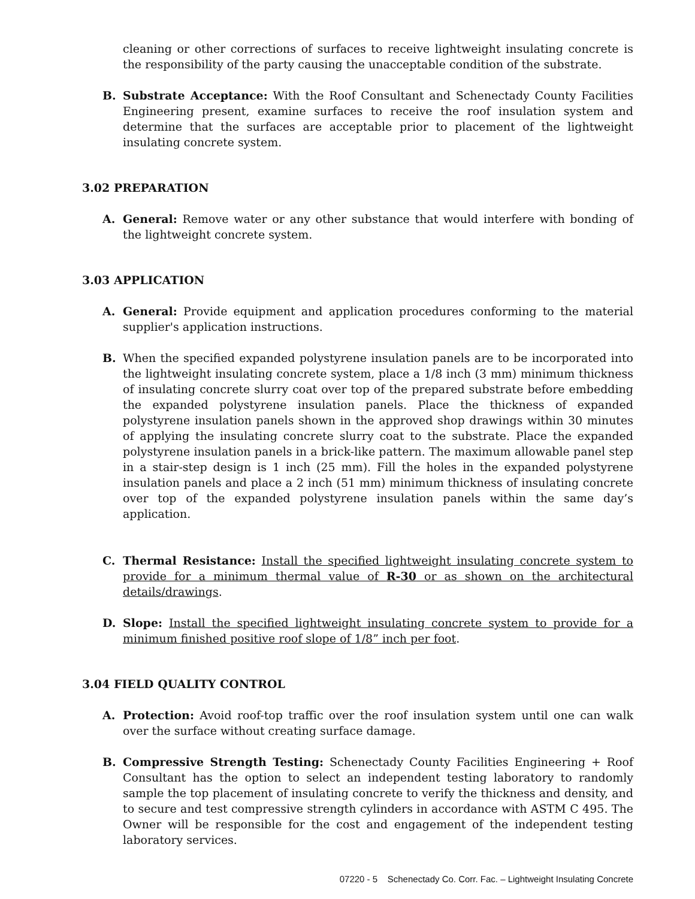cleaning or other corrections of surfaces to receive lightweight insulating concrete is the responsibility of the party causing the unacceptable condition of the substrate.
B. Substrate Acceptance: With the Roof Consultant and Schenectady County Facilities Engineering present, examine surfaces to receive the roof insulation system and determine that the surfaces are acceptable prior to placement of the lightweight insulating concrete system.
3.02 PREPARATION
A. General: Remove water or any other substance that would interfere with bonding of the lightweight concrete system.
3.03 APPLICATION
A. General: Provide equipment and application procedures conforming to the material supplier's application instructions.
B. When the specified expanded polystyrene insulation panels are to be incorporated into the lightweight insulating concrete system, place a 1/8 inch (3 mm) minimum thickness of insulating concrete slurry coat over top of the prepared substrate before embedding the expanded polystyrene insulation panels. Place the thickness of expanded polystyrene insulation panels shown in the approved shop drawings within 30 minutes of applying the insulating concrete slurry coat to the substrate. Place the expanded polystyrene insulation panels in a brick-like pattern. The maximum allowable panel step in a stair-step design is 1 inch (25 mm). Fill the holes in the expanded polystyrene insulation panels and place a 2 inch (51 mm) minimum thickness of insulating concrete over top of the expanded polystyrene insulation panels within the same day’s application.
C. Thermal Resistance: Install the specified lightweight insulating concrete system to provide for a minimum thermal value of R-30 or as shown on the architectural details/drawings.
D. Slope: Install the specified lightweight insulating concrete system to provide for a minimum finished positive roof slope of 1/8” inch per foot.
3.04 FIELD QUALITY CONTROL
A. Protection: Avoid roof-top traffic over the roof insulation system until one can walk over the surface without creating surface damage.
B. Compressive Strength Testing: Schenectady County Facilities Engineering + Roof Consultant has the option to select an independent testing laboratory to randomly sample the top placement of insulating concrete to verify the thickness and density, and to secure and test compressive strength cylinders in accordance with ASTM C 495. The Owner will be responsible for the cost and engagement of the independent testing laboratory services.
07220 - 5 Schenectady Co. Corr. Fac. – Lightweight Insulating Concrete